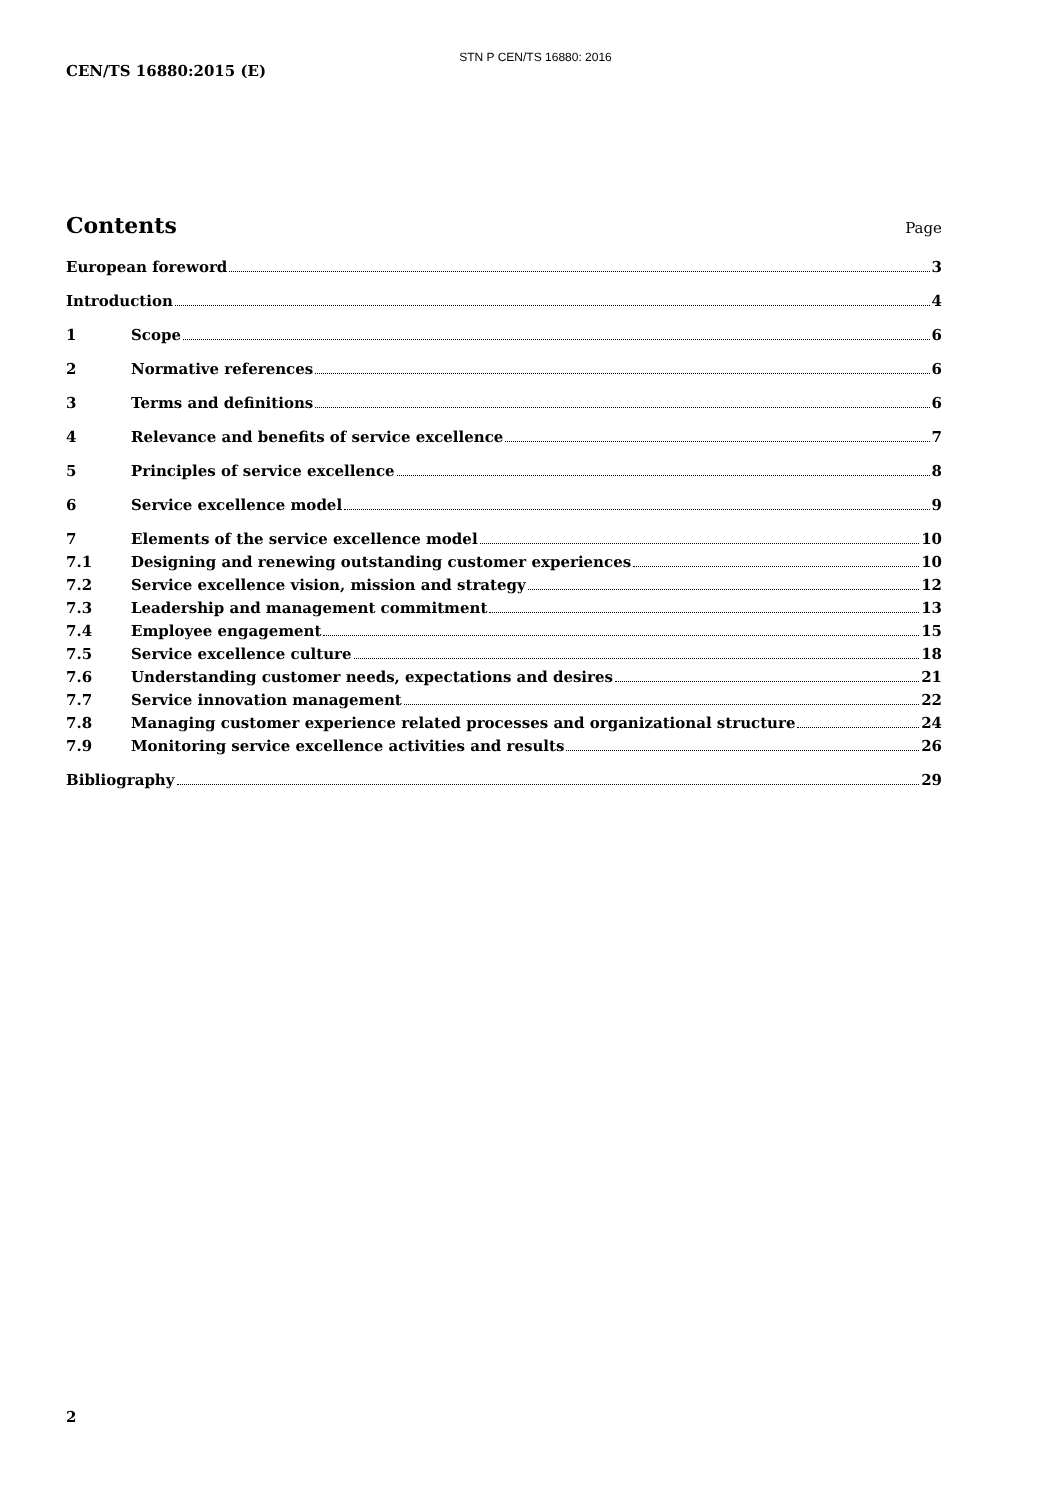STN P CEN/TS 16880: 2016
CEN/TS 16880:2015 (E)
Contents
Page
European foreword 3
Introduction 4
1 Scope 6
2 Normative references 6
3 Terms and definitions 6
4 Relevance and benefits of service excellence 7
5 Principles of service excellence 8
6 Service excellence model 9
7 Elements of the service excellence model 10
7.1 Designing and renewing outstanding customer experiences 10
7.2 Service excellence vision, mission and strategy 12
7.3 Leadership and management commitment 13
7.4 Employee engagement 15
7.5 Service excellence culture 18
7.6 Understanding customer needs, expectations and desires 21
7.7 Service innovation management 22
7.8 Managing customer experience related processes and organizational structure 24
7.9 Monitoring service excellence activities and results 26
Bibliography 29
2